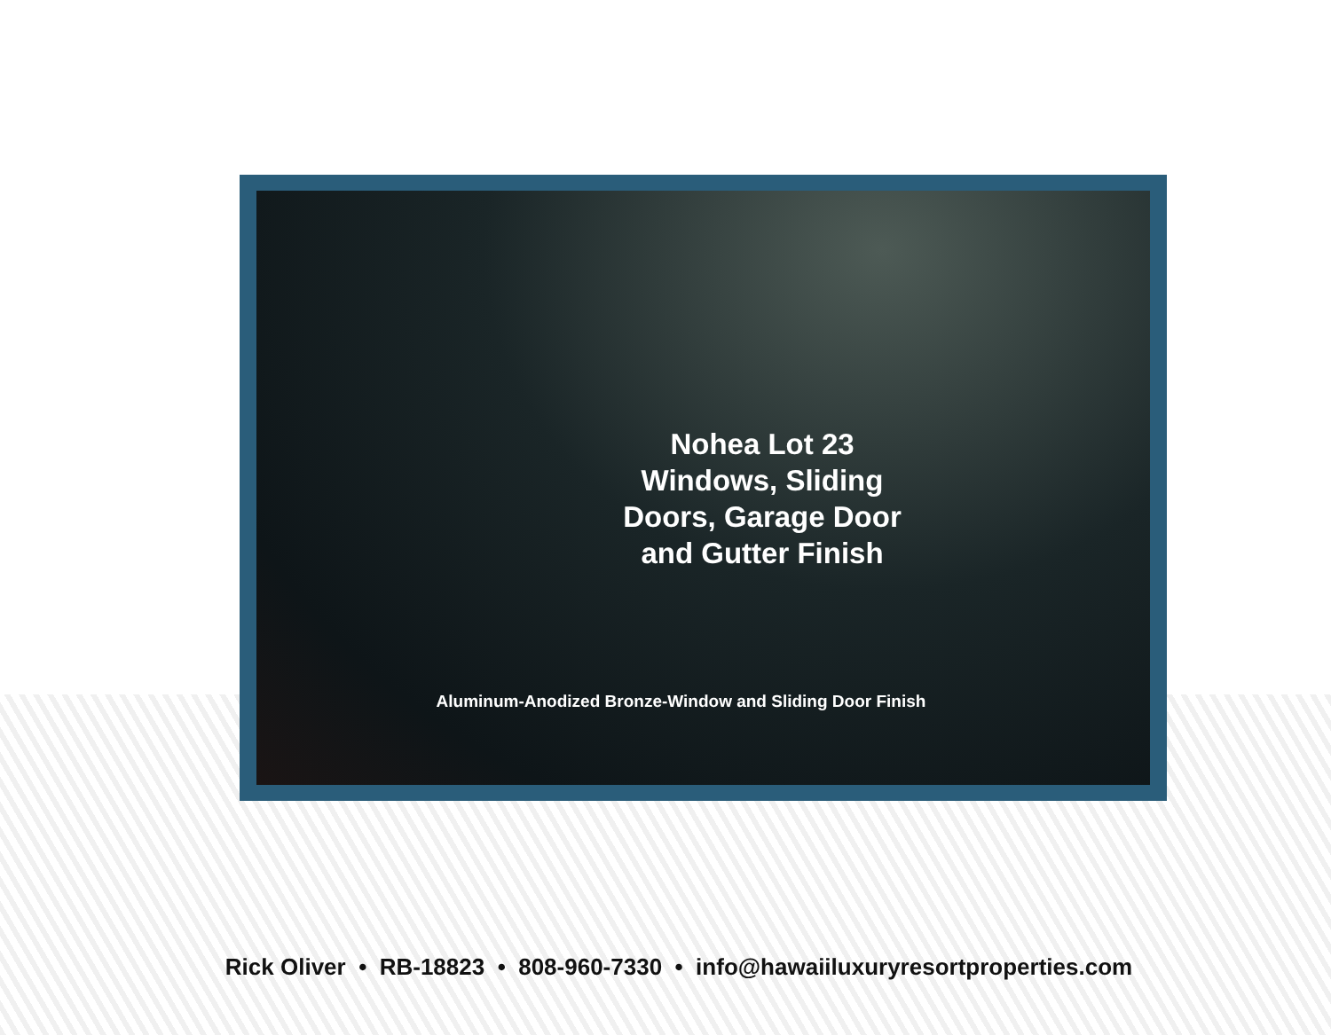Nohea Lot 23
Windows, Sliding
Doors, Garage Door
and Gutter Finish
Aluminum-Anodized Bronze-Window and Sliding Door Finish
Rick Oliver • RB-18823 • 808-960-7330 • info@hawaiiluxuryresortproperties.com